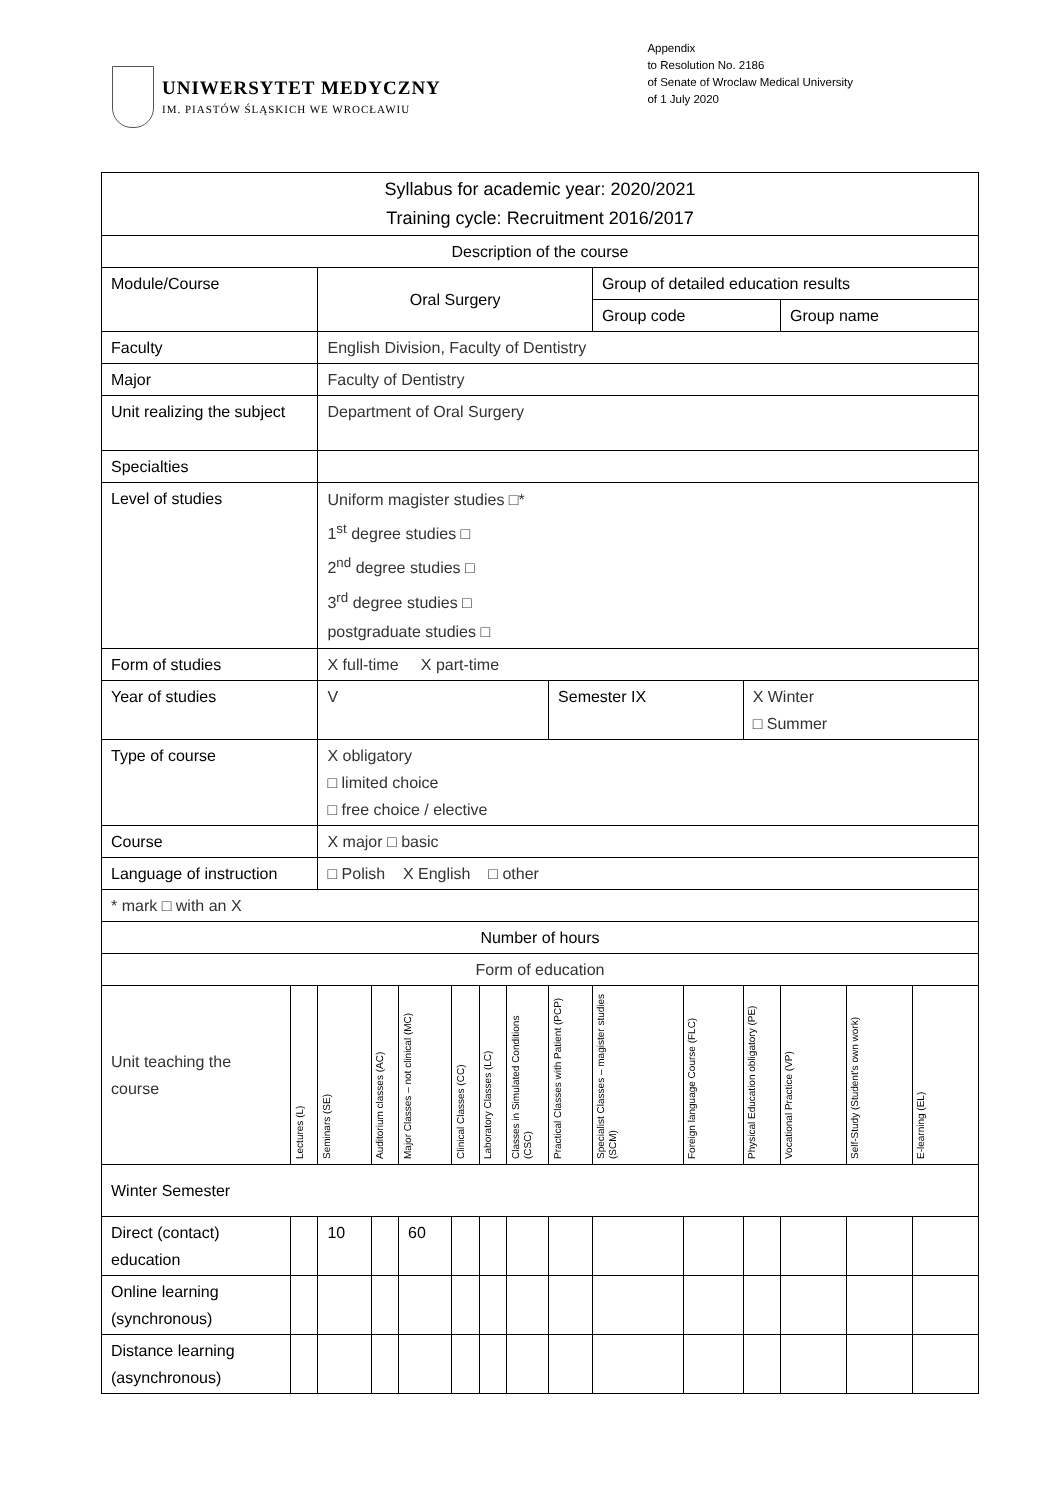UNIWERSYTET MEDYCZNY
IM. PIASTÓW ŚLĄSKICH WE WROCŁAWIU
Appendix
to Resolution No. 2186
of Senate of Wroclaw Medical University
of 1 July 2020
| Syllabus for academic year: 2020/2021 Training cycle: Recruitment 2016/2017 | | | | | | | | | | | | | | |
| Description of the course | | | | | | | | | | | | | | |
| Module/Course | | Oral Surgery | | | | | | | Group of detailed education results | | | | | |
| | | | | | | | | | Group code | | | Group name | | |
| Faculty | | English Division, Faculty of Dentistry | | | | | | | | | | | | |
| Major | | Faculty of Dentistry | | | | | | | | | | | | |
| Unit realizing the subject | | Department of Oral Surgery | | | | | | | | | | | | |
| Specialties | | | | | | | | | | | | | | |
| Level of studies | | Uniform magister studies □* 1<sup>st</sup> degree studies □ 2<sup>nd</sup> degree studies □ 3<sup>rd</sup> degree studies □ postgraduate studies □ | | | | | | | | | | | | |
| Form of studies | | X full-time X part-time | | | | | | | | | | | | |
| Year of studies | | V | | | | | | Semester IX | | | X Winter □ Summer | | | |
| Type of course | | X obligatory □ limited choice □ free choice / elective | | | | | | | | | | | | |
| Course | | X major □ basic | | | | | | | | | | | | |
| Language of instruction | | □ Polish X English □ other | | | | | | | | | | | | |
| * mark □ with an X | | | | | | | | | | | | | | |
| Number of hours | | | | | | | | | | | | | | |
| Form of education | | | | | | | | | | | | | | |
| Unit teaching the course | Lectures (L) | Seminars (SE) | Auditorium classes (AC) | Major Classes – not clinical (MC) | Clinical Classes (CC) | Laboratory Classes (LC) | Classes in Simulated Conditions (CSC) | Practical Classes with Patient (PCP) | Specialist Classes – magister studies (SCM) | Foreign language Course (FLC) | Physical Education obligatory (PE) | Vocational Practice (VP) | Self-Study (Student's own work) | E-learning (EL) |
| Winter Semester | | | | | | | | | | | | | | |
| Direct (contact) education | | 10 | | 60 | | | | | | | | | | |
| Online learning (synchronous) | | | | | | | | | | | | | | |
| Distance learning (asynchronous) | | | | | | | | | | | | | | |